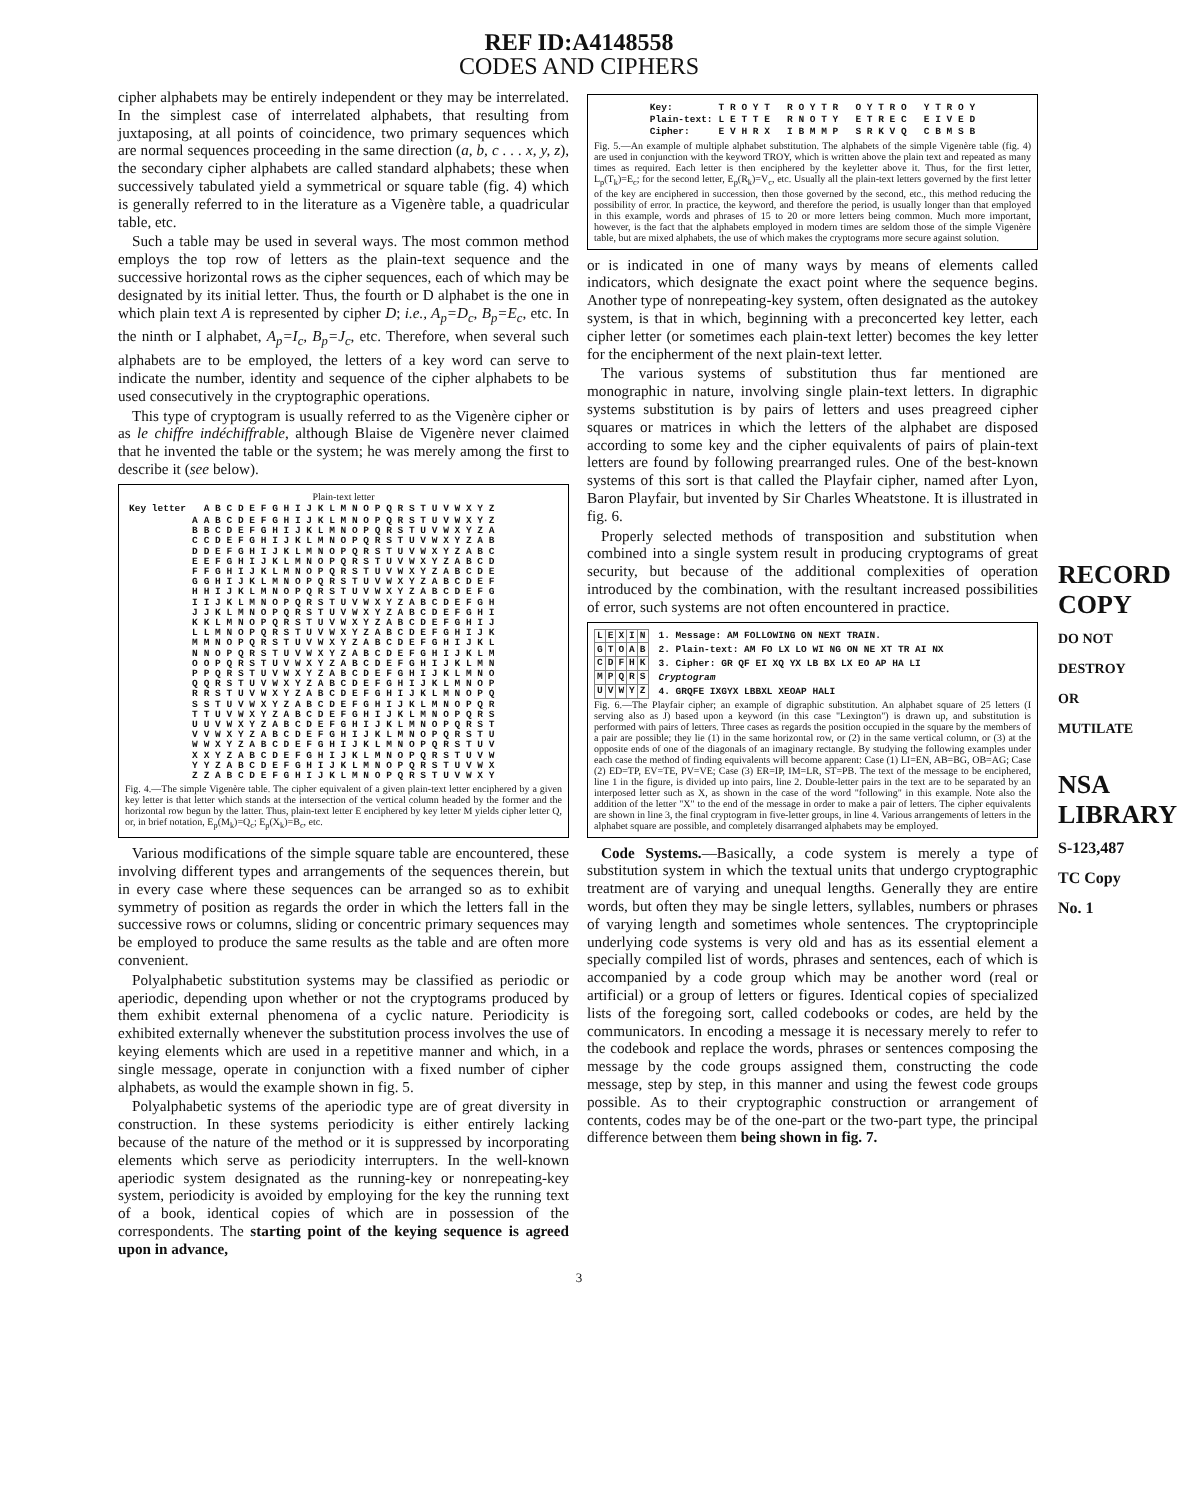REF ID:A4148558
CODES AND CIPHERS
cipher alphabets may be entirely independent or they may be interrelated. In the simplest case of interrelated alphabets, that resulting from juxtaposing, at all points of coincidence, two primary sequences which are normal sequences proceeding in the same direction (a, b, c . . . x, y, z), the secondary cipher alphabets are called standard alphabets; these when successively tabulated yield a symmetrical or square table (fig. 4) which is generally referred to in the literature as a Vigenère table, a quadricular table, etc.
Such a table may be used in several ways. The most common method employs the top row of letters as the plain-text sequence and the successive horizontal rows as the cipher sequences, each of which may be designated by its initial letter. Thus, the fourth or D alphabet is the one in which plain text A is represented by cipher D; i.e., A<sub>p</sub>=D<sub>c</sub>, B<sub>p</sub>=E<sub>c</sub>, etc. In the ninth or I alphabet, A<sub>p</sub>=I<sub>c</sub>, B<sub>p</sub>=J<sub>c</sub>, etc. Therefore, when several such alphabets are to be employed, the letters of a key word can serve to indicate the number, identity and sequence of the cipher alphabets to be used consecutively in the cryptographic operations.
This type of cryptogram is usually referred to as the Vigenère cipher or as le chiffre indéchiffrable, although Blaise de Vigenère never claimed that he invented the table or the system; he was merely among the first to describe it (see below).
Plain-text letter
| Key letter | | A B C D E F G H I J K L M N O P Q R S T U V W X Y Z |
| | A B C D E F G H I J K L M N O P Q R S T U V W X Y Z | A B C D E F G H I J K L M N O P Q R S T U V W X Y Z B C D E F G H I J K L M N O P Q R S T U V W X Y Z A C D E F G H I J K L M N O P Q R S T U V W X Y Z A B D E F G H I J K L M N O P Q R S T U V W X Y Z A B C E F G H I J K L M N O P Q R S T U V W X Y Z A B C D F G H I J K L M N O P Q R S T U V W X Y Z A B C D E G H I J K L M N O P Q R S T U V W X Y Z A B C D E F H I J K L M N O P Q R S T U V W X Y Z A B C D E F G I J K L M N O P Q R S T U V W X Y Z A B C D E F G H J K L M N O P Q R S T U V W X Y Z A B C D E F G H I K L M N O P Q R S T U V W X Y Z A B C D E F G H I J L M N O P Q R S T U V W X Y Z A B C D E F G H I J K M N O P Q R S T U V W X Y Z A B C D E F G H I J K L N O P Q R S T U V W X Y Z A B C D E F G H I J K L M O P Q R S T U V W X Y Z A B C D E F G H I J K L M N P Q R S T U V W X Y Z A B C D E F G H I J K L M N O Q R S T U V W X Y Z A B C D E F G H I J K L M N O P R S T U V W X Y Z A B C D E F G H I J K L M N O P Q S T U V W X Y Z A B C D E F G H I J K L M N O P Q R T U V W X Y Z A B C D E F G H I J K L M N O P Q R S U V W X Y Z A B C D E F G H I J K L M N O P Q R S T V W X Y Z A B C D E F G H I J K L M N O P Q R S T U W X Y Z A B C D E F G H I J K L M N O P Q R S T U V X Y Z A B C D E F G H I J K L M N O P Q R S T U V W Y Z A B C D E F G H I J K L M N O P Q R S T U V W X Z A B C D E F G H I J K L M N O P Q R S T U V W X Y |
Fig. 4.—The simple Vigenère table. The cipher equivalent of a given plain-text letter enciphered by a given key letter is that letter which stands at the intersection of the vertical column headed by the former and the horizontal row begun by the latter. Thus, plain-text letter E enciphered by key letter M yields cipher letter Q, or, in brief notation, E<sub>p</sub>(M<sub>k</sub>)=Q<sub>c</sub>; E<sub>p</sub>(X<sub>k</sub>)=B<sub>c</sub>, etc.
Various modifications of the simple square table are encountered, these involving different types and arrangements of the sequences therein, but in every case where these sequences can be arranged so as to exhibit symmetry of position as regards the order in which the letters fall in the successive rows or columns, sliding or concentric primary sequences may be employed to produce the same results as the table and are often more convenient.
Polyalphabetic substitution systems may be classified as periodic or aperiodic, depending upon whether or not the cryptograms produced by them exhibit external phenomena of a cyclic nature. Periodicity is exhibited externally whenever the substitution process involves the use of keying elements which are used in a repetitive manner and which, in a single message, operate in conjunction with a fixed number of cipher alphabets, as would the example shown in fig. 5.
Polyalphabetic systems of the aperiodic type are of great diversity in construction. In these systems periodicity is either entirely lacking because of the nature of the method or it is suppressed by incorporating elements which serve as periodicity interrupters. In the well-known aperiodic system designated as the running-key or nonrepeating-key system, periodicity is avoided by employing for the key the running text of a book, identical copies of which are in possession of the correspondents. The starting point of the keying sequence is agreed upon in advance,
| Key: | T R O Y T R O Y T R O Y T R O Y T R O Y |
| Plain-text: | L E T T E R N O T Y E T R E C E I V E D |
| Cipher: | E V H R X I B M M P S R K V Q C B M S B |
Fig. 5.—An example of multiple alphabet substitution. The alphabets of the simple Vigenère table (fig. 4) are used in conjunction with the keyword TROY, which is written above the plain text and repeated as many times as required. Each letter is then enciphered by the keyletter above it. Thus, for the first letter, L<sub>p</sub>(T<sub>k</sub>)=E<sub>c</sub>; for the second letter, E<sub>p</sub>(R<sub>k</sub>)=V<sub>c</sub>, etc. Usually all the plain-text letters governed by the first letter of the key are enciphered in succession, then those governed by the second, etc., this method reducing the possibility of error. In practice, the keyword, and therefore the period, is usually longer than that employed in this example, words and phrases of 15 to 20 or more letters being common. Much more important, however, is the fact that the alphabets employed in modern times are seldom those of the simple Vigenère table, but are mixed alphabets, the use of which makes the cryptograms more secure against solution.
or is indicated in one of many ways by means of elements called indicators, which designate the exact point where the sequence begins. Another type of nonrepeating-key system, often designated as the autokey system, is that in which, beginning with a preconcerted key letter, each cipher letter (or sometimes each plain-text letter) becomes the key letter for the encipherment of the next plain-text letter.
The various systems of substitution thus far mentioned are monographic in nature, involving single plain-text letters. In digraphic systems substitution is by pairs of letters and uses preagreed cipher squares or matrices in which the letters of the alphabet are disposed according to some key and the cipher equivalents of pairs of plain-text letters are found by following prearranged rules. One of the best-known systems of this sort is that called the Playfair cipher, named after Lyon, Baron Playfair, but invented by Sir Charles Wheatstone. It is illustrated in fig. 6.
Properly selected methods of transposition and substitution when combined into a single system result in producing cryptograms of great security, but because of the additional complexities of operation introduced by the combination, with the resultant increased possibilities of error, such systems are not often encountered in practice.
| L | E | X | I | N |
| G | T | O | A | B |
| C | D | F | H | K |
| M | P | Q | R | S |
| U | V | W | Y | Z |
1. Message: AM FOLLOWING ON NEXT TRAIN.
2. Plain-text: AM FO LX LO WI NG ON NE XT TR AI NX
3. Cipher: GR QF EI XQ YX LB BX LX EO AP HA LI
Cryptogram
4. GRQFE IXGYX LBBXL XEOAP HALI
Fig. 6.—The Playfair cipher; an example of digraphic substitution. An alphabet square of 25 letters (I serving also as J) based upon a keyword (in this case "Lexington") is drawn up, and substitution is performed with pairs of letters. Three cases as regards the position occupied in the square by the members of a pair are possible; they lie (1) in the same horizontal row, or (2) in the same vertical column, or (3) at the opposite ends of one of the diagonals of an imaginary rectangle. By studying the following examples under each case the method of finding equivalents will become apparent: Case (1) LI=EN, AB=BG, OB=AG; Case (2) ED=TP, EV=TE, PV=VE; Case (3) ER=IP, IM=LR, ST=PB. The text of the message to be enciphered, line 1 in the figure, is divided up into pairs, line 2. Double-letter pairs in the text are to be separated by an interposed letter such as X, as shown in the case of the word "following" in this example. Note also the addition of the letter "X" to the end of the message in order to make a pair of letters. The cipher equivalents are shown in line 3, the final cryptogram in five-letter groups, in line 4. Various arrangements of letters in the alphabet square are possible, and completely disarranged alphabets may be employed.
Code Systems.—Basically, a code system is merely a type of substitution system in which the textual units that undergo cryptographic treatment are of varying and unequal lengths. Generally they are entire words, but often they may be single letters, syllables, numbers or phrases of varying length and sometimes whole sentences. The cryptoprinciple underlying code systems is very old and has as its essential element a specially compiled list of words, phrases and sentences, each of which is accompanied by a code group which may be another word (real or artificial) or a group of letters or figures. Identical copies of specialized lists of the foregoing sort, called codebooks or codes, are held by the communicators. In encoding a message it is necessary merely to refer to the codebook and replace the words, phrases or sentences composing the message by the code groups assigned them, constructing the code message, step by step, in this manner and using the fewest code groups possible. As to their cryptographic construction or arrangement of contents, codes may be of the one-part or the two-part type, the principal difference between them being shown in fig. 7.
3
RECORD COPY
DO NOT DESTROY OR MUTILATE
NSA LIBRARY
S-123,487 TC Copy No. 1